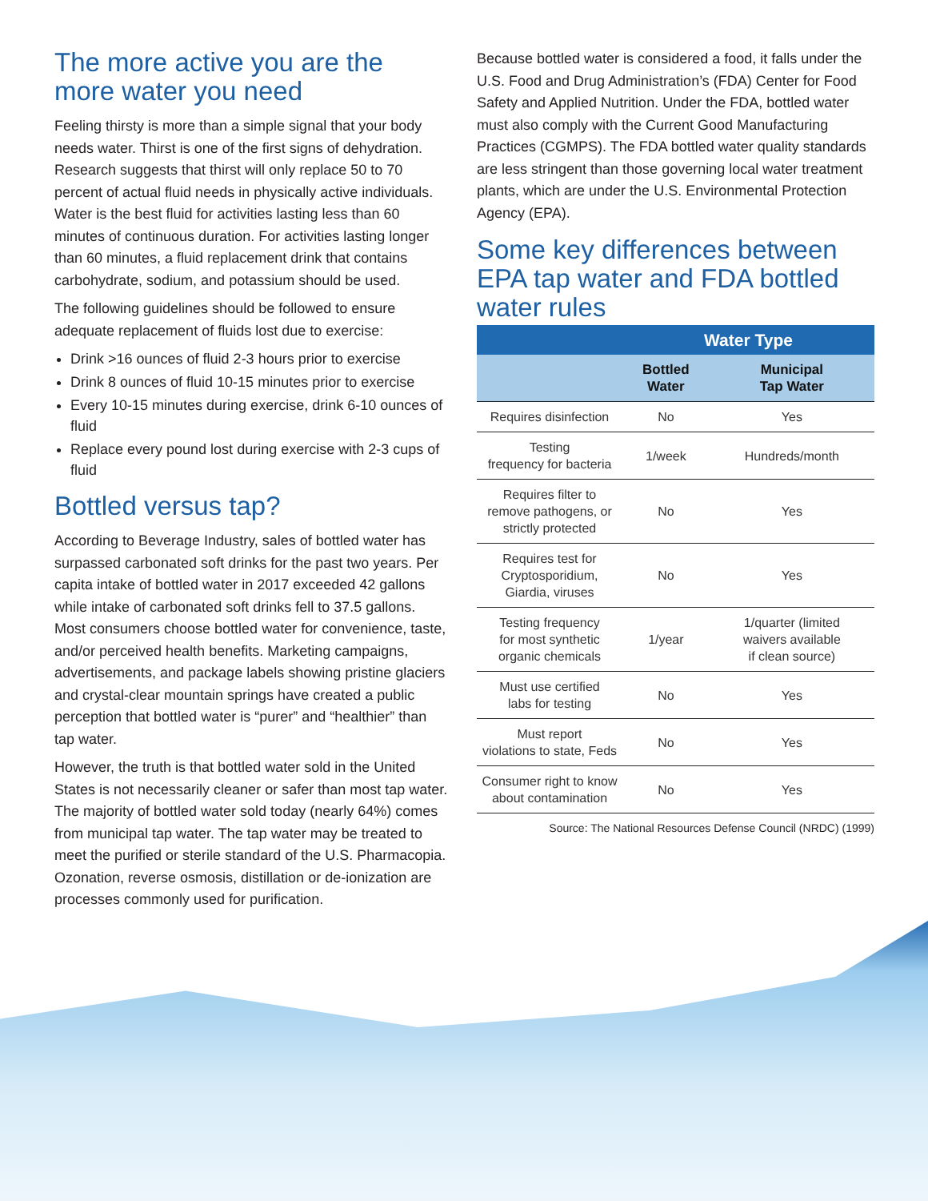The more active you are the more water you need
Feeling thirsty is more than a simple signal that your body needs water. Thirst is one of the first signs of dehydration. Research suggests that thirst will only replace 50 to 70 percent of actual fluid needs in physically active individuals. Water is the best fluid for activities lasting less than 60 minutes of continuous duration. For activities lasting longer than 60 minutes, a fluid replacement drink that contains carbohydrate, sodium, and potassium should be used.
The following guidelines should be followed to ensure adequate replacement of fluids lost due to exercise:
Drink >16 ounces of fluid 2-3 hours prior to exercise
Drink 8 ounces of fluid 10-15 minutes prior to exercise
Every 10-15 minutes during exercise, drink 6-10 ounces of fluid
Replace every pound lost during exercise with 2-3 cups of fluid
Bottled versus tap?
According to Beverage Industry, sales of bottled water has surpassed carbonated soft drinks for the past two years. Per capita intake of bottled water in 2017 exceeded 42 gallons while intake of carbonated soft drinks fell to 37.5 gallons. Most consumers choose bottled water for convenience, taste, and/or perceived health benefits. Marketing campaigns, advertisements, and package labels showing pristine glaciers and crystal-clear mountain springs have created a public perception that bottled water is “purer” and “healthier” than tap water.
However, the truth is that bottled water sold in the United States is not necessarily cleaner or safer than most tap water. The majority of bottled water sold today (nearly 64%) comes from municipal tap water. The tap water may be treated to meet the purified or sterile standard of the U.S. Pharmacopia. Ozonation, reverse osmosis, distillation or de-ionization are processes commonly used for purification.
Because bottled water is considered a food, it falls under the U.S. Food and Drug Administration’s (FDA) Center for Food Safety and Applied Nutrition. Under the FDA, bottled water must also comply with the Current Good Manufacturing Practices (CGMPS). The FDA bottled water quality standards are less stringent than those governing local water treatment plants, which are under the U.S. Environmental Protection Agency (EPA).
Some key differences between EPA tap water and FDA bottled water rules
| | Water Type | |
| --- | --- | --- |
| | Bottled Water | Municipal Tap Water |
| Requires disinfection | No | Yes |
| Testing frequency for bacteria | 1/week | Hundreds/month |
| Requires filter to remove pathogens, or strictly protected | No | Yes |
| Requires test for Cryptosporidium, Giardia, viruses | No | Yes |
| Testing frequency for most synthetic organic chemicals | 1/year | 1/quarter (limited waivers available if clean source) |
| Must use certified labs for testing | No | Yes |
| Must report violations to state, Feds | No | Yes |
| Consumer right to know about contamination | No | Yes |
Source: The National Resources Defense Council (NRDC) (1999)